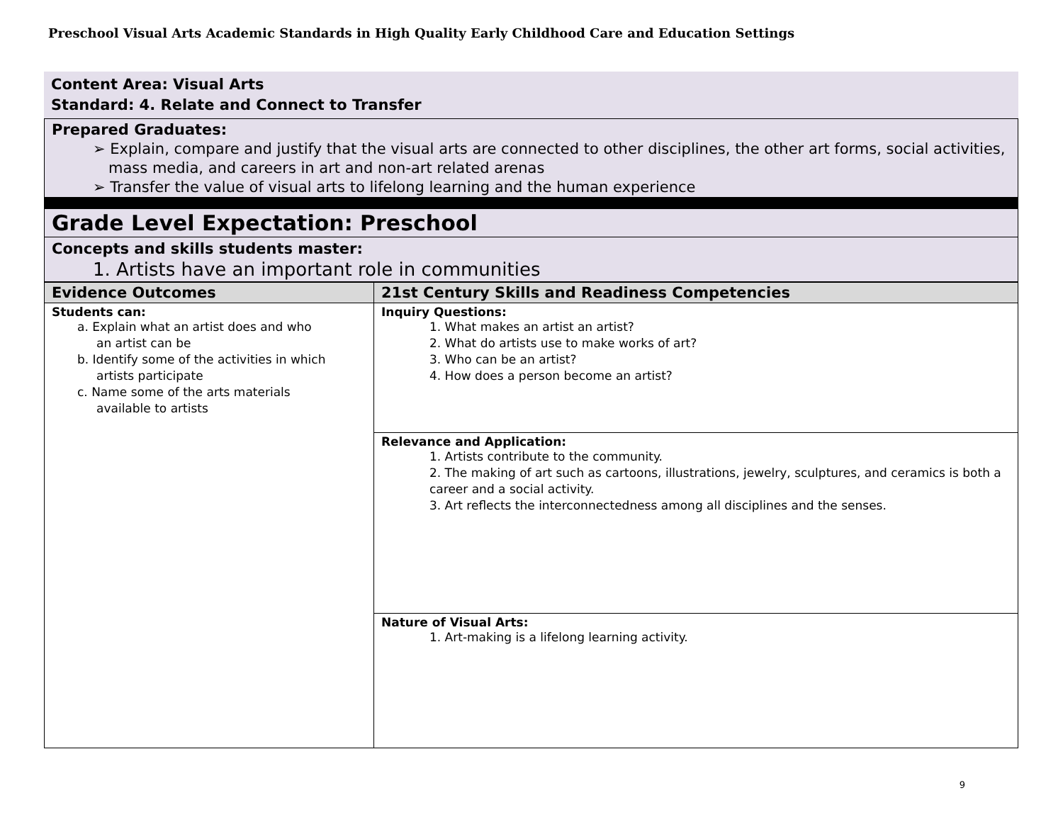Preschool Visual Arts Academic Standards in High Quality Early Childhood Care and Education Settings
Content Area: Visual Arts
Standard: 4. Relate and Connect to Transfer
Prepared Graduates:
➢ Explain, compare and justify that the visual arts are connected to other disciplines, the other art forms, social activities, mass media, and careers in art and non-art related arenas
➢ Transfer the value of visual arts to lifelong learning and the human experience
Grade Level Expectation: Preschool
Concepts and skills students master:
1. Artists have an important role in communities
| Evidence Outcomes | 21st Century Skills and Readiness Competencies |
| --- | --- |
| Students can: a. Explain what an artist does and who an artist can be b. Identify some of the activities in which artists participate c. Name some of the arts materials available to artists | Inquiry Questions: 1. What makes an artist an artist? 2. What do artists use to make works of art? 3. Who can be an artist? 4. How does a person become an artist? |
| | Relevance and Application: 1. Artists contribute to the community. 2. The making of art such as cartoons, illustrations, jewelry, sculptures, and ceramics is both a career and a social activity. 3. Art reflects the interconnectedness among all disciplines and the senses. |
| | Nature of Visual Arts: 1. Art-making is a lifelong learning activity. |
9